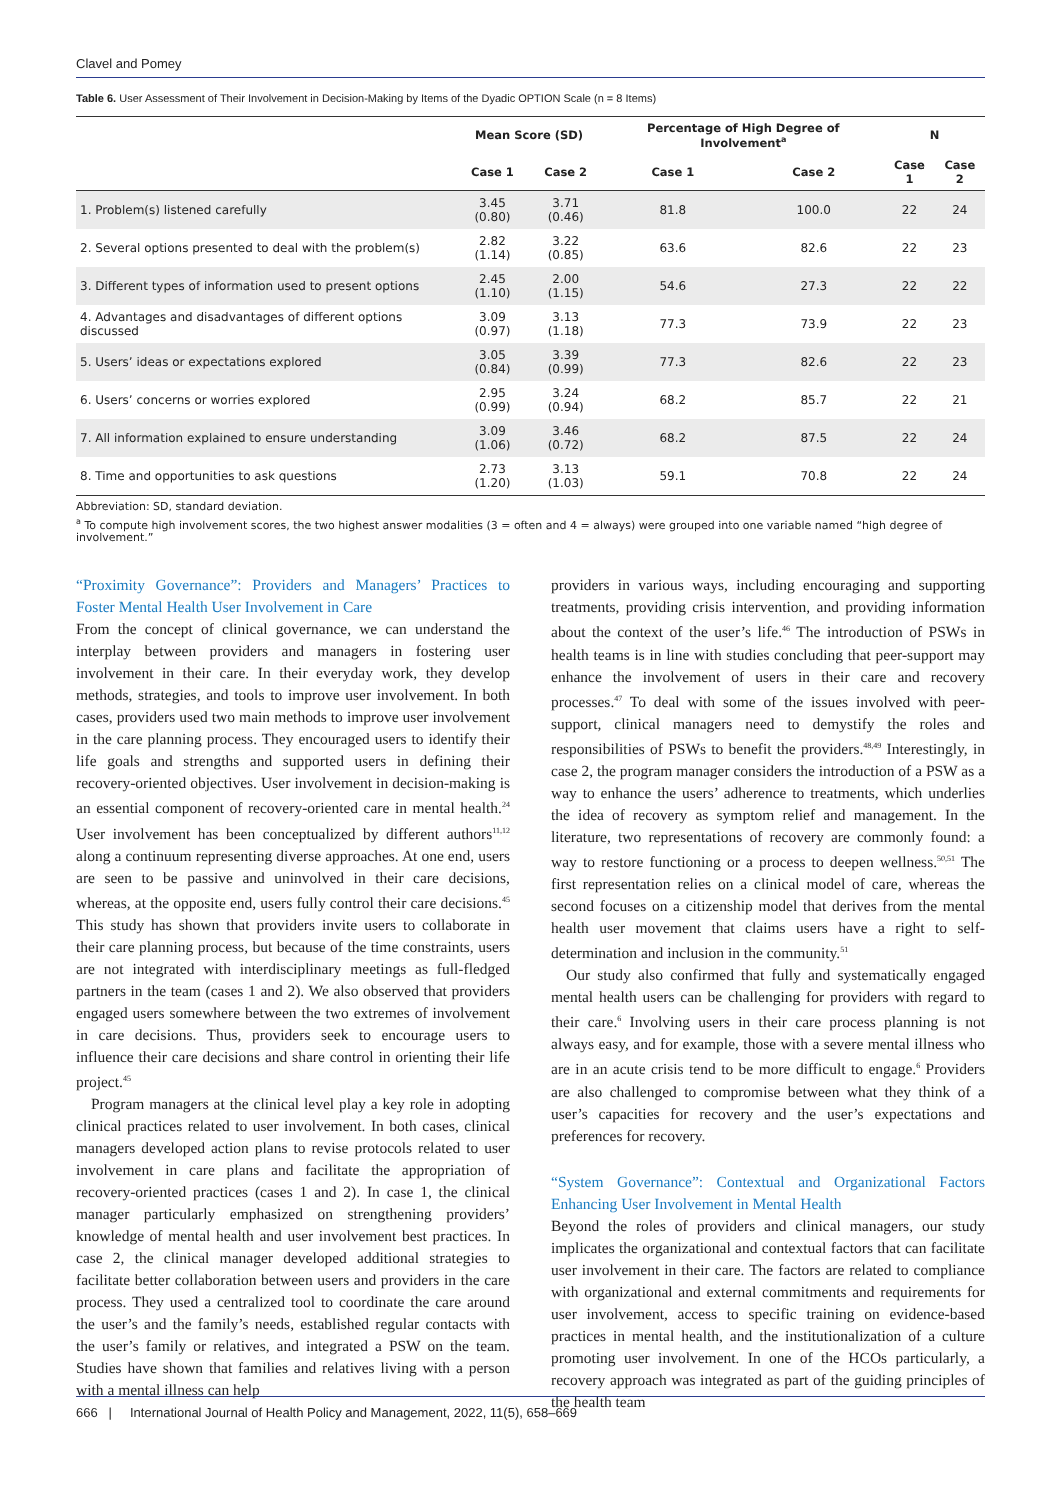Clavel and Pomey
Table 6. User Assessment of Their Involvement in Decision-Making by Items of the Dyadic OPTION Scale (n = 8 Items)
| | Mean Score (SD) | | Percentage of High Degree of Involvement<sup>a</sup> | | N | |
| --- | --- | --- | --- | --- | --- | --- |
| | Case 1 | Case 2 | Case 1 | Case 2 | Case 1 | Case 2 |
| 1. Problem(s) listened carefully | 3.45 (0.80) | 3.71 (0.46) | 81.8 | 100.0 | 22 | 24 |
| 2. Several options presented to deal with the problem(s) | 2.82 (1.14) | 3.22 (0.85) | 63.6 | 82.6 | 22 | 23 |
| 3. Different types of information used to present options | 2.45 (1.10) | 2.00 (1.15) | 54.6 | 27.3 | 22 | 22 |
| 4. Advantages and disadvantages of different options discussed | 3.09 (0.97) | 3.13 (1.18) | 77.3 | 73.9 | 22 | 23 |
| 5. Users’ ideas or expectations explored | 3.05 (0.84) | 3.39 (0.99) | 77.3 | 82.6 | 22 | 23 |
| 6. Users’ concerns or worries explored | 2.95 (0.99) | 3.24 (0.94) | 68.2 | 85.7 | 22 | 21 |
| 7. All information explained to ensure understanding | 3.09 (1.06) | 3.46 (0.72) | 68.2 | 87.5 | 22 | 24 |
| 8. Time and opportunities to ask questions | 2.73 (1.20) | 3.13 (1.03) | 59.1 | 70.8 | 22 | 24 |
Abbreviation: SD, standard deviation.
<sup>a</sup> To compute high involvement scores, the two highest answer modalities (3 = often and 4 = always) were grouped into one variable named “high degree of involvement.”
“Proximity Governance”: Providers and Managers’ Practices to Foster Mental Health User Involvement in Care
From the concept of clinical governance, we can understand the interplay between providers and managers in fostering user involvement in their care. In their everyday work, they develop methods, strategies, and tools to improve user involvement. In both cases, providers used two main methods to improve user involvement in the care planning process. They encouraged users to identify their life goals and strengths and supported users in defining their recovery-oriented objectives. User involvement in decision-making is an essential component of recovery-oriented care in mental health.<sup>24</sup> User involvement has been conceptualized by different authors<sup>11,12</sup> along a continuum representing diverse approaches. At one end, users are seen to be passive and uninvolved in their care decisions, whereas, at the opposite end, users fully control their care decisions.<sup>45</sup> This study has shown that providers invite users to collaborate in their care planning process, but because of the time constraints, users are not integrated with interdisciplinary meetings as full-fledged partners in the team (cases 1 and 2). We also observed that providers engaged users somewhere between the two extremes of involvement in care decisions. Thus, providers seek to encourage users to influence their care decisions and share control in orienting their life project.<sup>45</sup>
Program managers at the clinical level play a key role in adopting clinical practices related to user involvement. In both cases, clinical managers developed action plans to revise protocols related to user involvement in care plans and facilitate the appropriation of recovery-oriented practices (cases 1 and 2). In case 1, the clinical manager particularly emphasized on strengthening providers’ knowledge of mental health and user involvement best practices. In case 2, the clinical manager developed additional strategies to facilitate better collaboration between users and providers in the care process. They used a centralized tool to coordinate the care around the user’s and the family’s needs, established regular contacts with the user’s family or relatives, and integrated a PSW on the team. Studies have shown that families and relatives living with a person with a mental illness can help
providers in various ways, including encouraging and supporting treatments, providing crisis intervention, and providing information about the context of the user’s life.<sup>46</sup> The introduction of PSWs in health teams is in line with studies concluding that peer-support may enhance the involvement of users in their care and recovery processes.<sup>47</sup> To deal with some of the issues involved with peer-support, clinical managers need to demystify the roles and responsibilities of PSWs to benefit the providers.<sup>48,49</sup> Interestingly, in case 2, the program manager considers the introduction of a PSW as a way to enhance the users’ adherence to treatments, which underlies the idea of recovery as symptom relief and management. In the literature, two representations of recovery are commonly found: a way to restore functioning or a process to deepen wellness.<sup>50,51</sup> The first representation relies on a clinical model of care, whereas the second focuses on a citizenship model that derives from the mental health user movement that claims users have a right to self-determination and inclusion in the community.<sup>51</sup>
Our study also confirmed that fully and systematically engaged mental health users can be challenging for providers with regard to their care.<sup>6</sup> Involving users in their care process planning is not always easy, and for example, those with a severe mental illness who are in an acute crisis tend to be more difficult to engage.<sup>6</sup> Providers are also challenged to compromise between what they think of a user’s capacities for recovery and the user’s expectations and preferences for recovery.
“System Governance”: Contextual and Organizational Factors Enhancing User Involvement in Mental Health
Beyond the roles of providers and clinical managers, our study implicates the organizational and contextual factors that can facilitate user involvement in their care. The factors are related to compliance with organizational and external commitments and requirements for user involvement, access to specific training on evidence-based practices in mental health, and the institutionalization of a culture promoting user involvement. In one of the HCOs particularly, a recovery approach was integrated as part of the guiding principles of the health team
666 | International Journal of Health Policy and Management, 2022, 11(5), 658–669